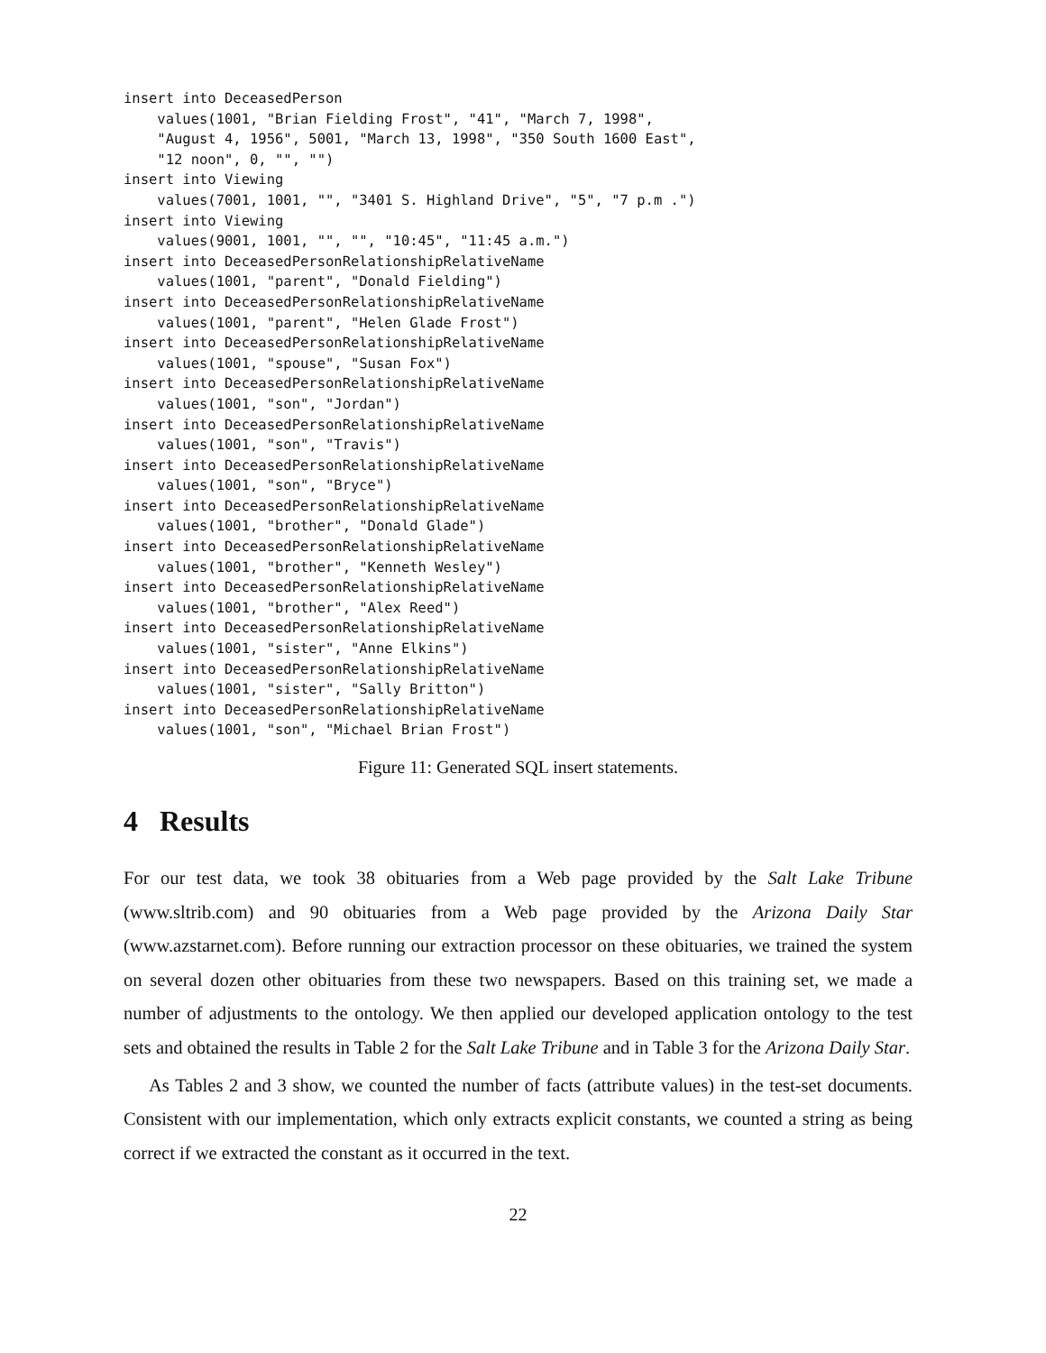insert into DeceasedPerson
    values(1001, "Brian Fielding Frost", "41", "March 7, 1998",
    "August 4, 1956", 5001, "March 13, 1998", "350 South 1600 East",
    "12 noon", 0, "", "")
insert into Viewing
    values(7001, 1001, "", "3401 S. Highland Drive", "5", "7 p.m .")
insert into Viewing
    values(9001, 1001, "", "", "10:45", "11:45 a.m.")
insert into DeceasedPersonRelationshipRelativeName
    values(1001, "parent", "Donald Fielding")
insert into DeceasedPersonRelationshipRelativeName
    values(1001, "parent", "Helen Glade Frost")
insert into DeceasedPersonRelationshipRelativeName
    values(1001, "spouse", "Susan Fox")
insert into DeceasedPersonRelationshipRelativeName
    values(1001, "son", "Jordan")
insert into DeceasedPersonRelationshipRelativeName
    values(1001, "son", "Travis")
insert into DeceasedPersonRelationshipRelativeName
    values(1001, "son", "Bryce")
insert into DeceasedPersonRelationshipRelativeName
    values(1001, "brother", "Donald Glade")
insert into DeceasedPersonRelationshipRelativeName
    values(1001, "brother", "Kenneth Wesley")
insert into DeceasedPersonRelationshipRelativeName
    values(1001, "brother", "Alex Reed")
insert into DeceasedPersonRelationshipRelativeName
    values(1001, "sister", "Anne Elkins")
insert into DeceasedPersonRelationshipRelativeName
    values(1001, "sister", "Sally Britton")
insert into DeceasedPersonRelationshipRelativeName
    values(1001, "son", "Michael Brian Frost")
Figure 11: Generated SQL insert statements.
4 Results
For our test data, we took 38 obituaries from a Web page provided by the Salt Lake Tribune (www.sltrib.com) and 90 obituaries from a Web page provided by the Arizona Daily Star (www.azstarnet.com). Before running our extraction processor on these obituaries, we trained the system on several dozen other obituaries from these two newspapers. Based on this training set, we made a number of adjustments to the ontology. We then applied our developed application ontology to the test sets and obtained the results in Table 2 for the Salt Lake Tribune and in Table 3 for the Arizona Daily Star.
As Tables 2 and 3 show, we counted the number of facts (attribute values) in the test-set documents. Consistent with our implementation, which only extracts explicit constants, we counted a string as being correct if we extracted the constant as it occurred in the text.
22